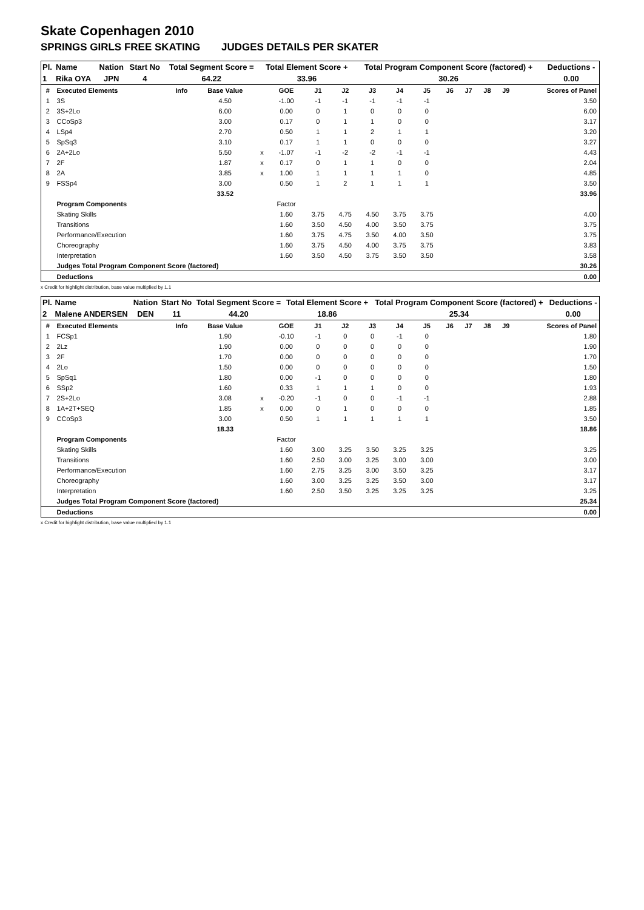Skate Copenhagen 2010
SPRINGS GIRLS FREE SKATING JUDGES DETAILS PER SKATER
| Pl. | Name | Nation | Start No | Total Segment Score = | Total Element Score + | Total Program Component Score (factored) + | Deductions - |
| 1 | Rika OYA | JPN | 4 | 64.22 | 33.96 | 30.26 | 0.00 |
| # | Executed Elements | Info | Base Value | | GOE | J1 | J2 | J3 | J4 | J5 | J6 | J7 | J8 | J9 | Scores of Panel |
| 1 | 3S | | 4.50 | | -1.00 | -1 | -1 | -1 | -1 | -1 | | | | | 3.50 |
| 2 | 3S+2Lo | | 6.00 | | 0.00 | 0 | 1 | 0 | 0 | 0 | | | | | 6.00 |
| 3 | CCoSp3 | | 3.00 | | 0.17 | 0 | 1 | 1 | 0 | 0 | | | | | 3.17 |
| 4 | LSp4 | | 2.70 | | 0.50 | 1 | 1 | 2 | 1 | 1 | | | | | 3.20 |
| 5 | SpSq3 | | 3.10 | | 0.17 | 1 | 1 | 0 | 0 | 0 | | | | | 3.27 |
| 6 | 2A+2Lo | | 5.50 | x | -1.07 | -1 | -2 | -2 | -1 | -1 | | | | | 4.43 |
| 7 | 2F | | 1.87 | x | 0.17 | 0 | 1 | 1 | 0 | 0 | | | | | 2.04 |
| 8 | 2A | | 3.85 | x | 1.00 | 1 | 1 | 1 | 1 | 0 | | | | | 4.85 |
| 9 | FSSp4 | | 3.00 | | 0.50 | 1 | 2 | 1 | 1 | 1 | | | | | 3.50 |
| | | | 33.52 | | | | | | | | | | | | 33.96 |
| | Program Components | | | | Factor | | | | | | | | | | |
| | Skating Skills | | | | 1.60 | 3.75 | 4.75 | 4.50 | 3.75 | 3.75 | | | | | 4.00 |
| | Transitions | | | | 1.60 | 3.50 | 4.50 | 4.00 | 3.50 | 3.75 | | | | | 3.75 |
| | Performance/Execution | | | | 1.60 | 3.75 | 4.75 | 3.50 | 4.00 | 3.50 | | | | | 3.75 |
| | Choreography | | | | 1.60 | 3.75 | 4.50 | 4.00 | 3.75 | 3.75 | | | | | 3.83 |
| | Interpretation | | | | 1.60 | 3.50 | 4.50 | 3.75 | 3.50 | 3.50 | | | | | 3.58 |
| | Judges Total Program Component Score (factored) | | | | | | | | | | | | | | 30.26 |
| | Deductions | | | | | | | | | | | | | | 0.00 |
x Credit for highlight distribution, base value multiplied by 1.1
| Pl. | Name | Nation | Start No | Total Segment Score = | Total Element Score + | Total Program Component Score (factored) + | Deductions - |
| 2 | Malene ANDERSEN | DEN | 11 | 44.20 | 18.86 | 25.34 | 0.00 |
| # | Executed Elements | Info | Base Value | | GOE | J1 | J2 | J3 | J4 | J5 | J6 | J7 | J8 | J9 | Scores of Panel |
| 1 | FCSp1 | | 1.90 | | -0.10 | -1 | 0 | 0 | -1 | 0 | | | | | 1.80 |
| 2 | 2Lz | | 1.90 | | 0.00 | 0 | 0 | 0 | 0 | 0 | | | | | 1.90 |
| 3 | 2F | | 1.70 | | 0.00 | 0 | 0 | 0 | 0 | 0 | | | | | 1.70 |
| 4 | 2Lo | | 1.50 | | 0.00 | 0 | 0 | 0 | 0 | 0 | | | | | 1.50 |
| 5 | SpSq1 | | 1.80 | | 0.00 | -1 | 0 | 0 | 0 | 0 | | | | | 1.80 |
| 6 | SSp2 | | 1.60 | | 0.33 | 1 | 1 | 1 | 0 | 0 | | | | | 1.93 |
| 7 | 2S+2Lo | | 3.08 | x | -0.20 | -1 | 0 | 0 | -1 | -1 | | | | | 2.88 |
| 8 | 1A+2T+SEQ | | 1.85 | x | 0.00 | 0 | 1 | 0 | 0 | 0 | | | | | 1.85 |
| 9 | CCoSp3 | | 3.00 | | 0.50 | 1 | 1 | 1 | 1 | 1 | | | | | 3.50 |
| | | | 18.33 | | | | | | | | | | | | 18.86 |
| | Program Components | | | | Factor | | | | | | | | | | |
| | Skating Skills | | | | 1.60 | 3.00 | 3.25 | 3.50 | 3.25 | 3.25 | | | | | 3.25 |
| | Transitions | | | | 1.60 | 2.50 | 3.00 | 3.25 | 3.00 | 3.00 | | | | | 3.00 |
| | Performance/Execution | | | | 1.60 | 2.75 | 3.25 | 3.00 | 3.50 | 3.25 | | | | | 3.17 |
| | Choreography | | | | 1.60 | 3.00 | 3.25 | 3.25 | 3.50 | 3.00 | | | | | 3.17 |
| | Interpretation | | | | 1.60 | 2.50 | 3.50 | 3.25 | 3.25 | 3.25 | | | | | 3.25 |
| | Judges Total Program Component Score (factored) | | | | | | | | | | | | | | 25.34 |
| | Deductions | | | | | | | | | | | | | | 0.00 |
x Credit for highlight distribution, base value multiplied by 1.1